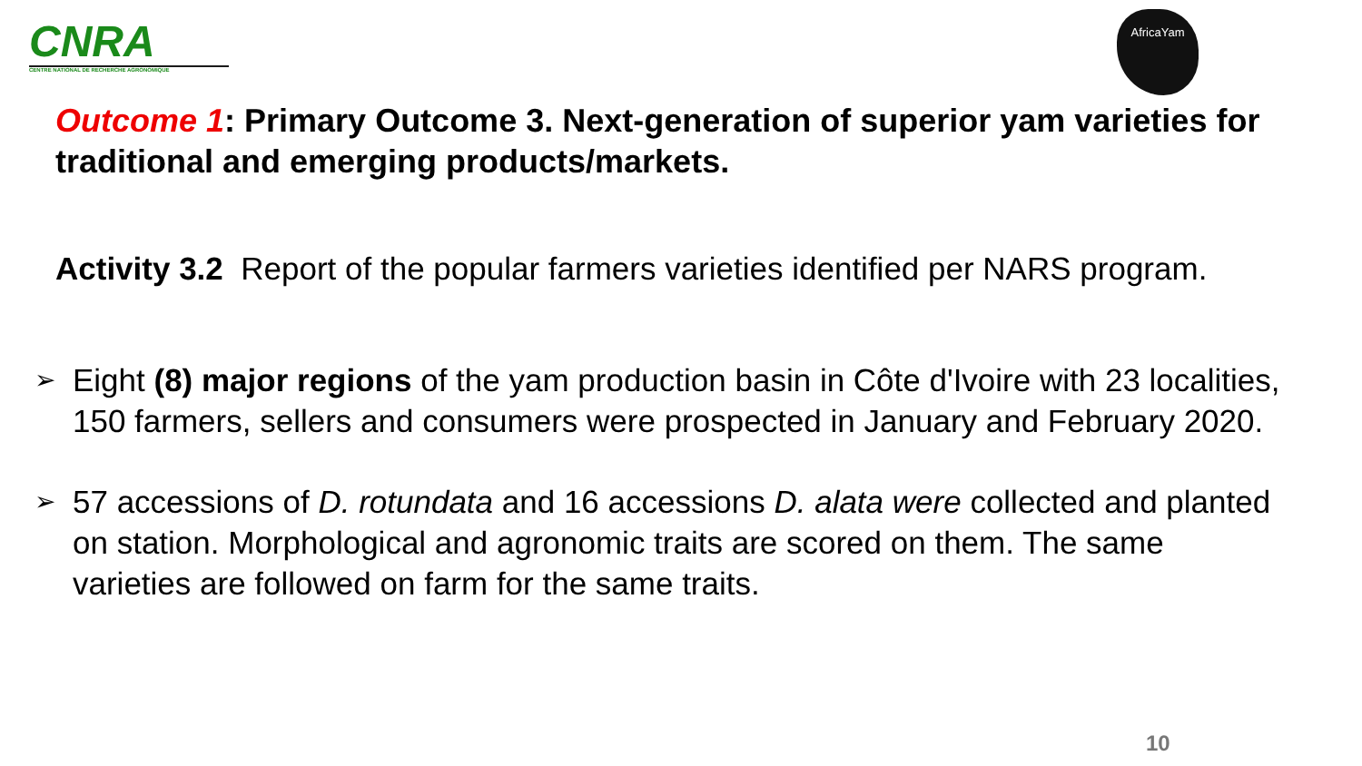CNRA
CENTRE NATIONAL DE RECHERCHE AGRONOMIQUE
AfricaYam
Outcome 1: Primary Outcome 3. Next-generation of superior yam varieties for traditional and emerging products/markets.
Activity 3.2 Report of the popular farmers varieties identified per NARS program.
➢ Eight (8) major regions of the yam production basin in Côte d'Ivoire with 23 localities, 150 farmers, sellers and consumers were prospected in January and February 2020.
➢ 57 accessions of D. rotundata and 16 accessions D. alata were collected and planted on station. Morphological and agronomic traits are scored on them. The same varieties are followed on farm for the same traits.
10